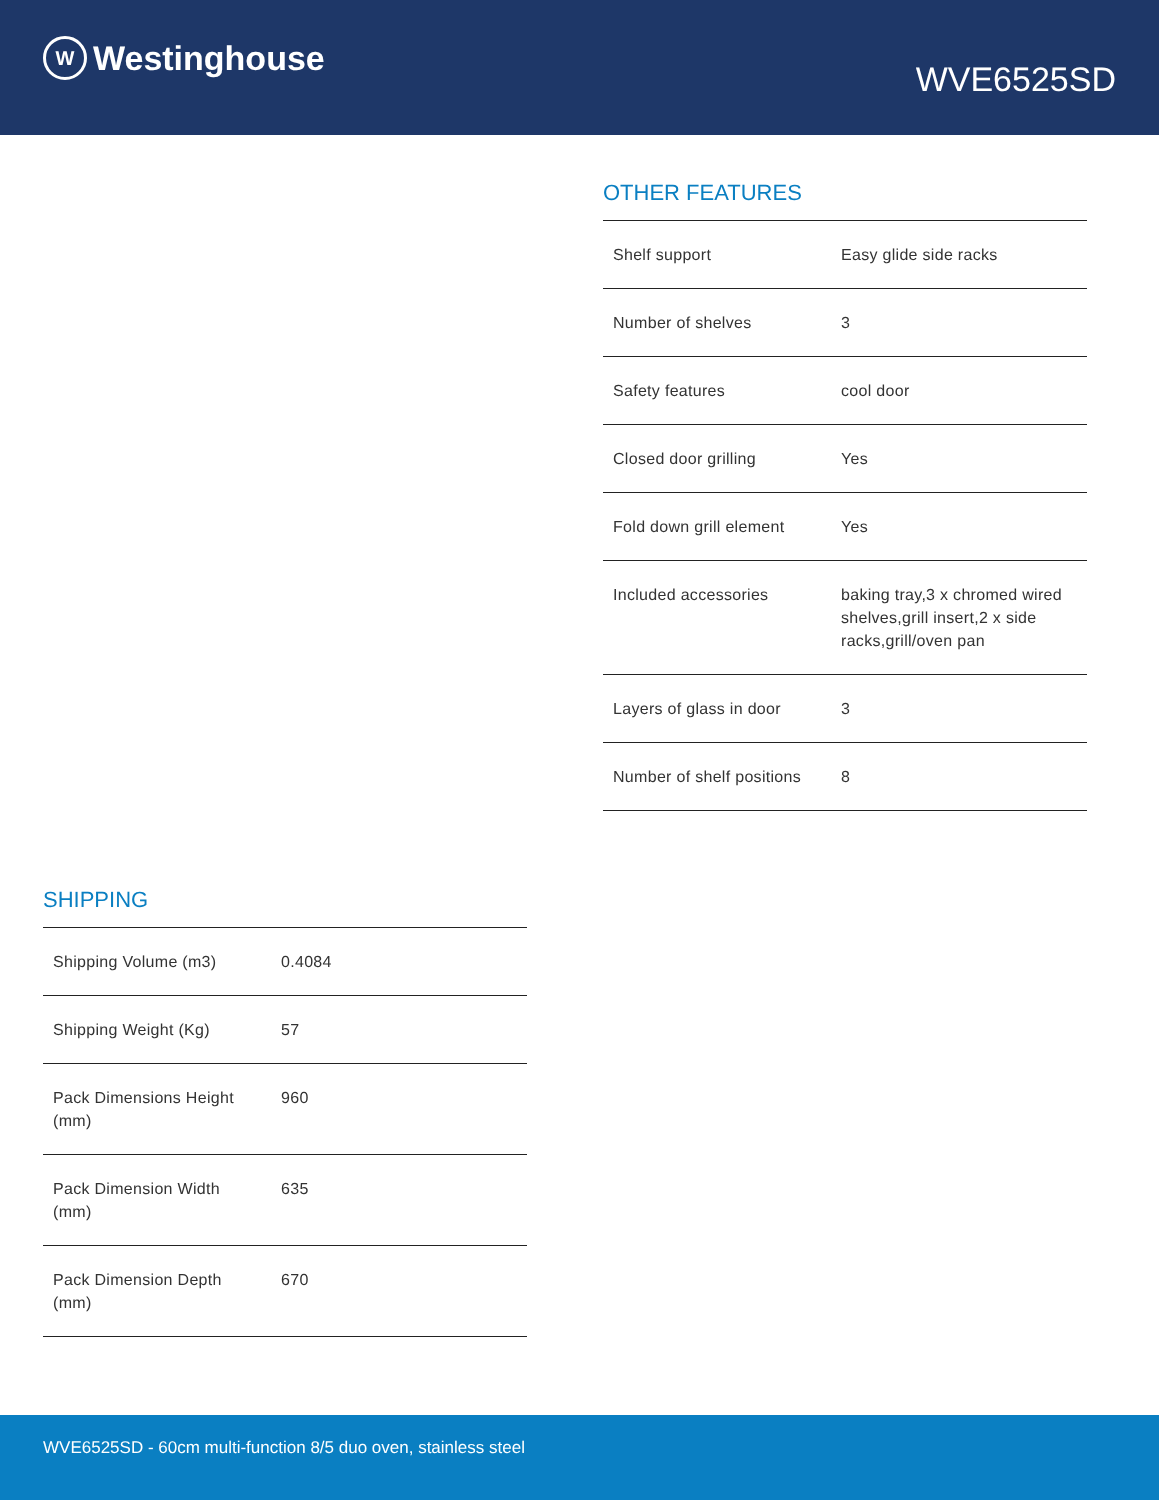W Westinghouse
WVE6525SD
OTHER FEATURES
| Shelf support | Easy glide side racks |
| Number of shelves | 3 |
| Safety features | cool door |
| Closed door grilling | Yes |
| Fold down grill element | Yes |
| Included accessories | baking tray,3 x chromed wired shelves,grill insert,2 x side racks,grill/oven pan |
| Layers of glass in door | 3 |
| Number of shelf positions | 8 |
SHIPPING
| Shipping Volume (m3) | 0.4084 |
| Shipping Weight (Kg) | 57 |
| Pack Dimensions Height (mm) | 960 |
| Pack Dimension Width (mm) | 635 |
| Pack Dimension Depth (mm) | 670 |
WVE6525SD - 60cm multi-function 8/5 duo oven, stainless steel